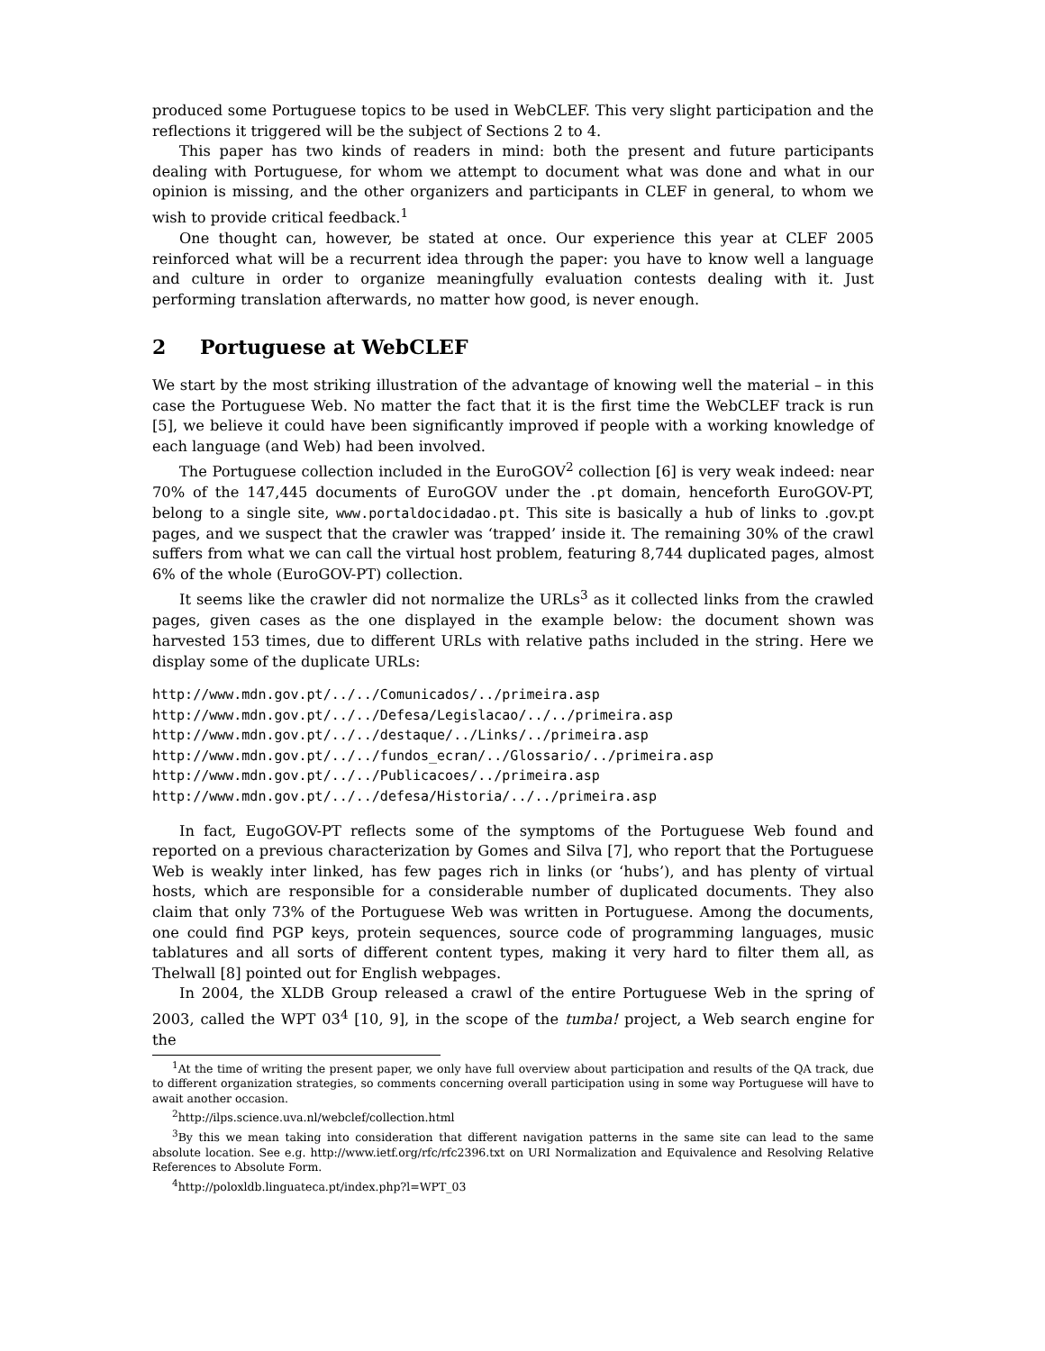produced some Portuguese topics to be used in WebCLEF. This very slight participation and the reflections it triggered will be the subject of Sections 2 to 4.
This paper has two kinds of readers in mind: both the present and future participants dealing with Portuguese, for whom we attempt to document what was done and what in our opinion is missing, and the other organizers and participants in CLEF in general, to whom we wish to provide critical feedback.<sup>1</sup>
One thought can, however, be stated at once. Our experience this year at CLEF 2005 reinforced what will be a recurrent idea through the paper: you have to know well a language and culture in order to organize meaningfully evaluation contests dealing with it. Just performing translation afterwards, no matter how good, is never enough.
2 Portuguese at WebCLEF
We start by the most striking illustration of the advantage of knowing well the material – in this case the Portuguese Web. No matter the fact that it is the first time the WebCLEF track is run [5], we believe it could have been significantly improved if people with a working knowledge of each language (and Web) had been involved.
The Portuguese collection included in the EuroGOV<sup>2</sup> collection [6] is very weak indeed: near 70% of the 147,445 documents of EuroGOV under the .pt domain, henceforth EuroGOV-PT, belong to a single site, www.portaldocidadao.pt. This site is basically a hub of links to .gov.pt pages, and we suspect that the crawler was ‘trapped’ inside it. The remaining 30% of the crawl suffers from what we can call the virtual host problem, featuring 8,744 duplicated pages, almost 6% of the whole (EuroGOV-PT) collection.
It seems like the crawler did not normalize the URLs<sup>3</sup> as it collected links from the crawled pages, given cases as the one displayed in the example below: the document shown was harvested 153 times, due to different URLs with relative paths included in the string. Here we display some of the duplicate URLs:
http://www.mdn.gov.pt/../../Comunicados/../primeira.asp
http://www.mdn.gov.pt/../../Defesa/Legislacao/../../primeira.asp
http://www.mdn.gov.pt/../../destaque/../Links/../primeira.asp
http://www.mdn.gov.pt/../../fundos_ecran/../Glossario/../primeira.asp
http://www.mdn.gov.pt/../../Publicacoes/../primeira.asp
http://www.mdn.gov.pt/../../defesa/Historia/../../primeira.asp
In fact, EugoGOV-PT reflects some of the symptoms of the Portuguese Web found and reported on a previous characterization by Gomes and Silva [7], who report that the Portuguese Web is weakly inter linked, has few pages rich in links (or ‘hubs’), and has plenty of virtual hosts, which are responsible for a considerable number of duplicated documents. They also claim that only 73% of the Portuguese Web was written in Portuguese. Among the documents, one could find PGP keys, protein sequences, source code of programming languages, music tablatures and all sorts of different content types, making it very hard to filter them all, as Thelwall [8] pointed out for English webpages.
In 2004, the XLDB Group released a crawl of the entire Portuguese Web in the spring of 2003, called the WPT 03<sup>4</sup> [10, 9], in the scope of the tumba! project, a Web search engine for the
<sup>1</sup> At the time of writing the present paper, we only have full overview about participation and results of the QA track, due to different organization strategies, so comments concerning overall participation using in some way Portuguese will have to await another occasion.
<sup>2</sup> http://ilps.science.uva.nl/webclef/collection.html
<sup>3</sup> By this we mean taking into consideration that different navigation patterns in the same site can lead to the same absolute location. See e.g. http://www.ietf.org/rfc/rfc2396.txt on URI Normalization and Equivalence and Resolving Relative References to Absolute Form.
<sup>4</sup> http://poloxldb.linguateca.pt/index.php?l=WPT_03